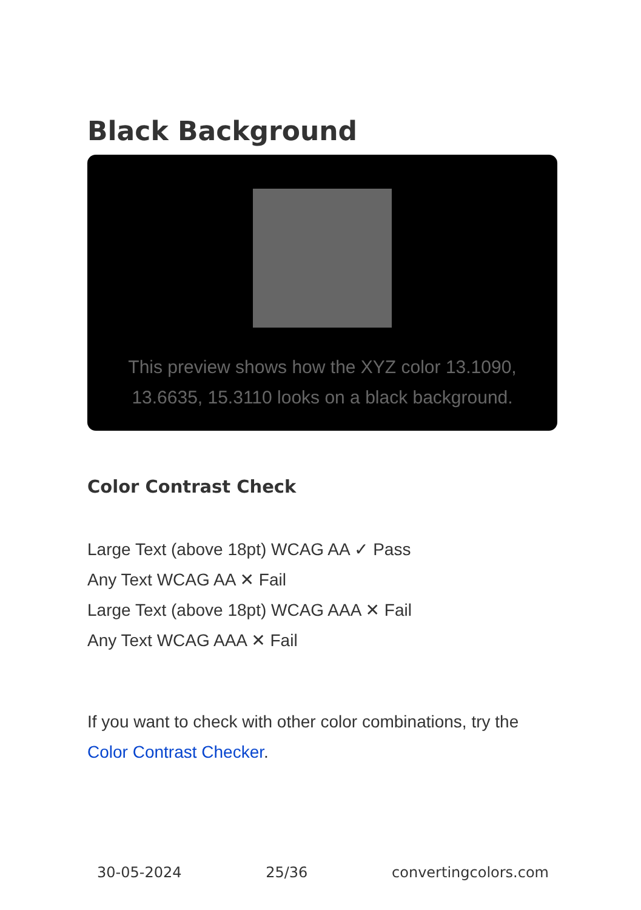Black Background
This preview shows how the XYZ color 13.1090, 13.6635, 15.3110 looks on a black background.
Color Contrast Check
Large Text (above 18pt) WCAG AA ✓ Pass
Any Text WCAG AA ✕ Fail
Large Text (above 18pt) WCAG AAA ✕ Fail
Any Text WCAG AAA ✕ Fail
If you want to check with other color combinations, try the Color Contrast Checker.
30-05-2024 25/36 convertingcolors.com